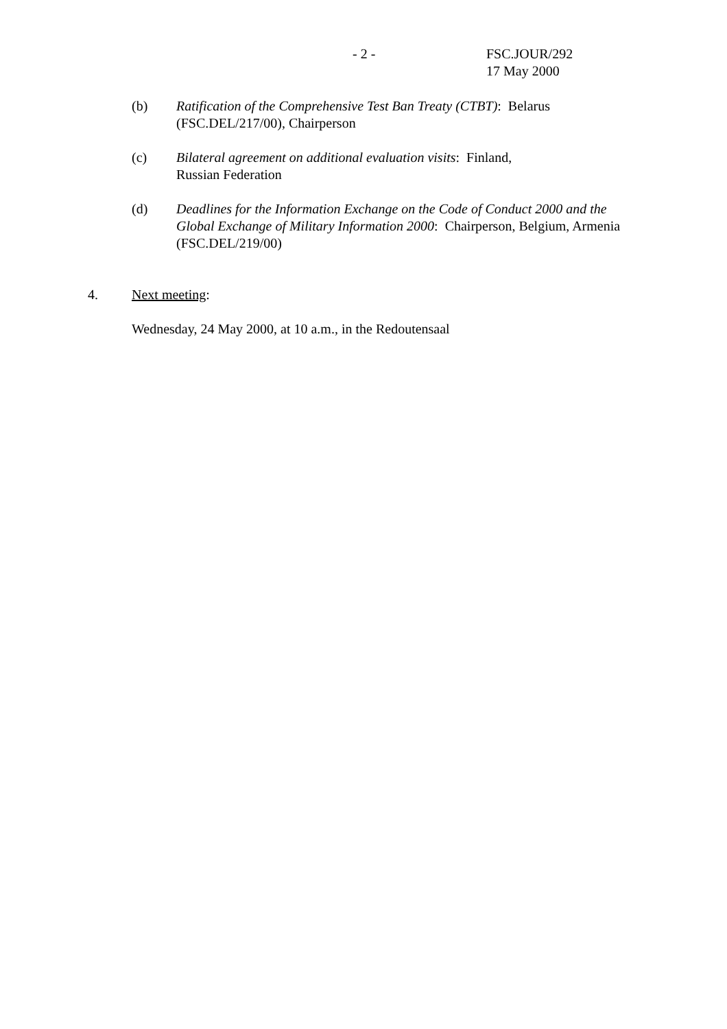- 2 - FSC.JOUR/292
17 May 2000
(b) Ratification of the Comprehensive Test Ban Treaty (CTBT): Belarus (FSC.DEL/217/00), Chairperson
(c) Bilateral agreement on additional evaluation visits: Finland,
Russian Federation
(d) Deadlines for the Information Exchange on the Code of Conduct 2000 and the Global Exchange of Military Information 2000: Chairperson, Belgium, Armenia (FSC.DEL/219/00)
4. Next meeting:
Wednesday, 24 May 2000, at 10 a.m., in the Redoutensaal